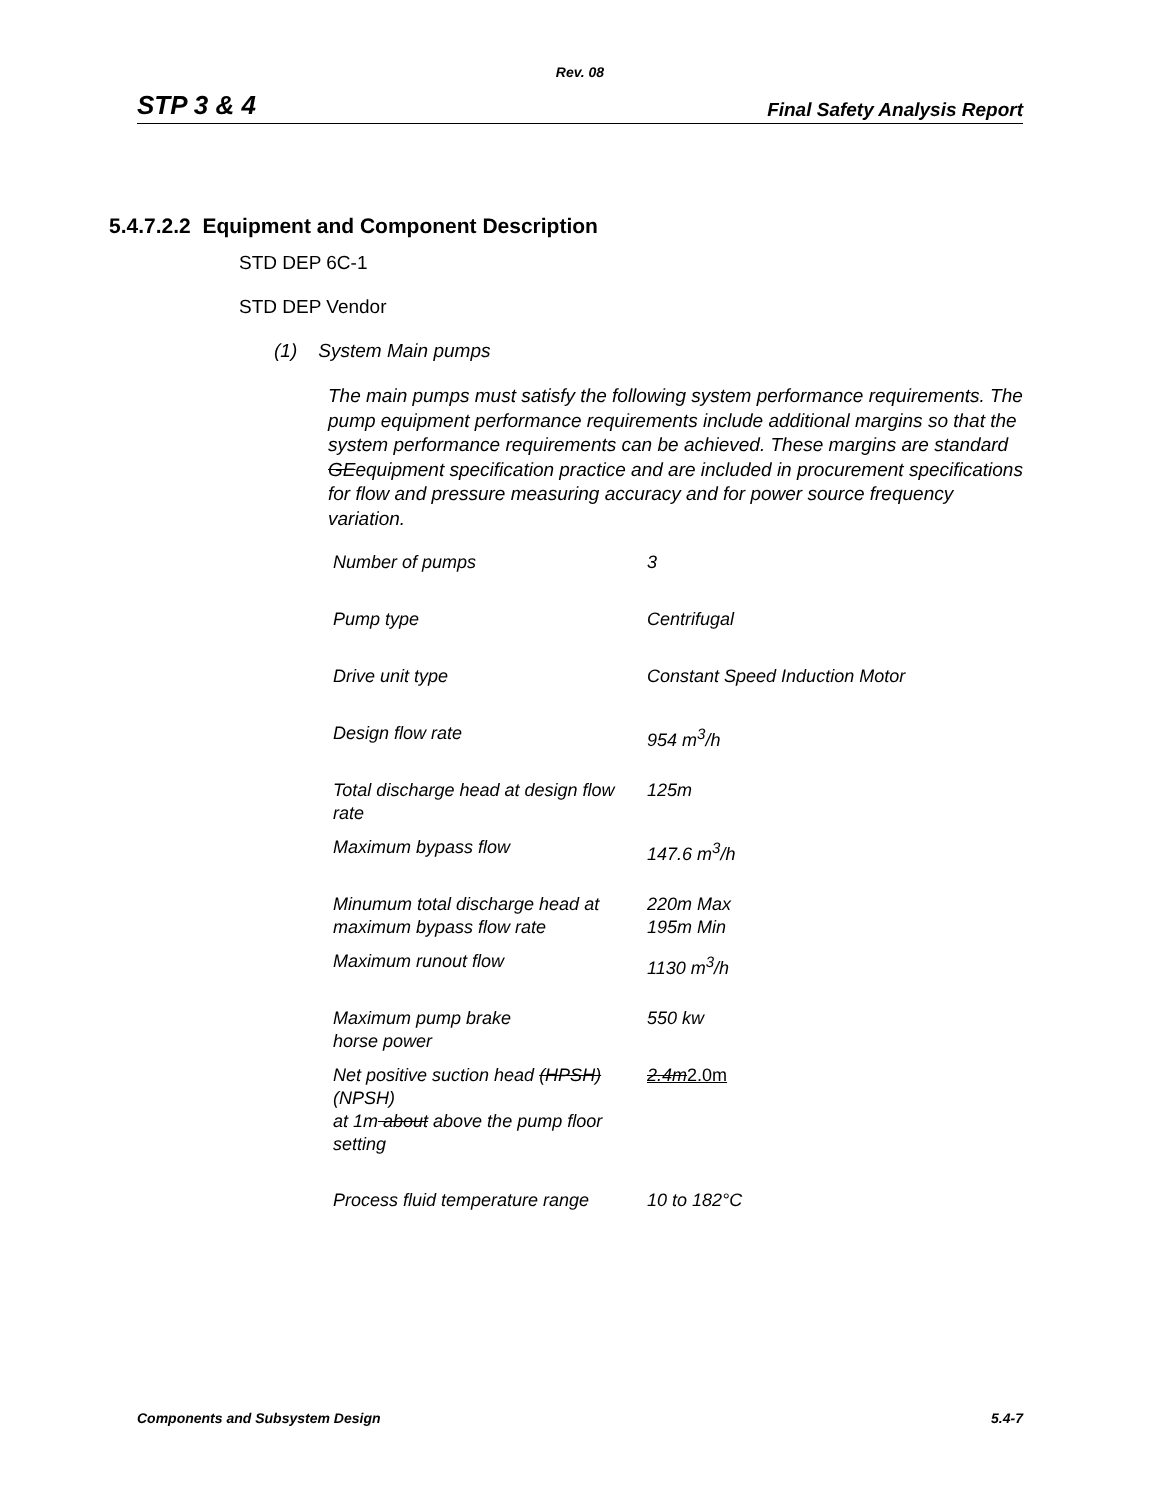Rev. 08
STP 3 & 4 Final Safety Analysis Report
5.4.7.2.2 Equipment and Component Description
STD DEP 6C-1
STD DEP Vendor
(1) System Main pumps
The main pumps must satisfy the following system performance requirements. The pump equipment performance requirements include additional margins so that the system performance requirements can be achieved. These margins are standard GEequipment specification practice and are included in procurement specifications for flow and pressure measuring accuracy and for power source frequency variation.
| Number of pumps | 3 |
| Pump type | Centrifugal |
| Drive unit type | Constant Speed Induction Motor |
| Design flow rate | 954 m<sup>3</sup>/h |
| Total discharge head at design flow rate | 125m |
| Maximum bypass flow | 147.6 m<sup>3</sup>/h |
| Minumum total discharge head at maximum bypass flow rate | 220m Max 195m Min |
| Maximum runout flow | 1130 m<sup>3</sup>/h |
| Maximum pump brake horse power | 550 kw |
| Net positive suction head (HPSH) (NPSH) at 1m about above the pump floor setting | 2.4m 2.0m |
| Process fluid temperature range | 10 to 182°C |
Components and Subsystem Design 5.4-7